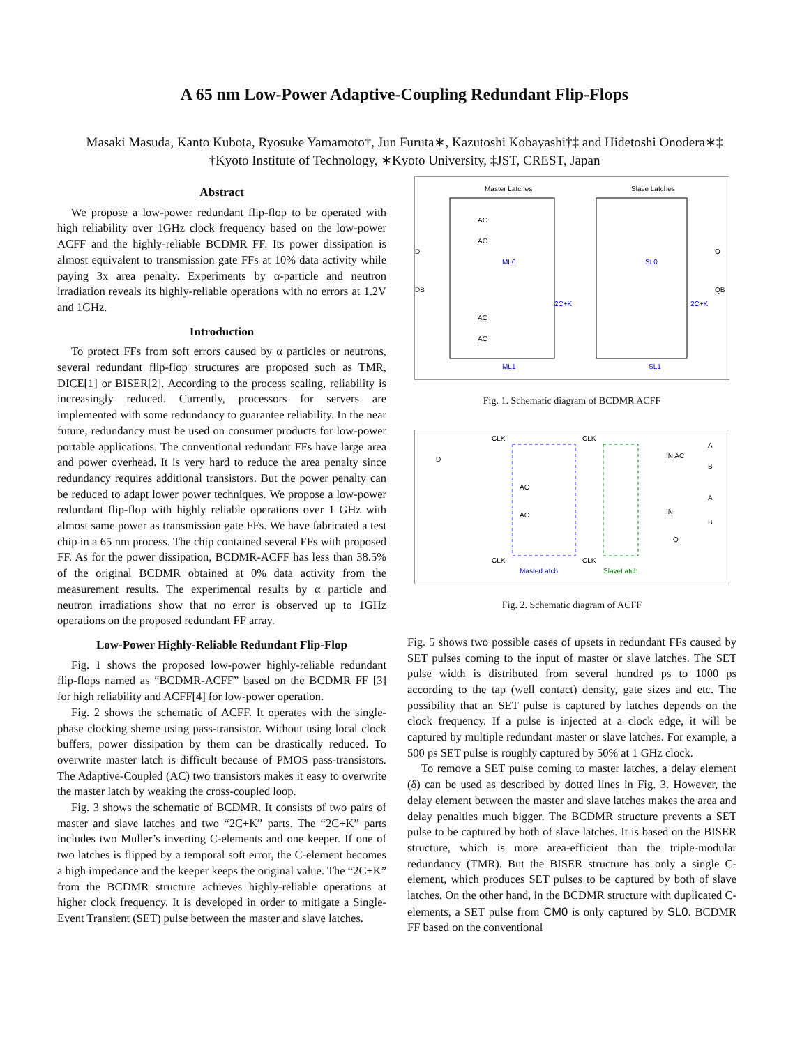A 65 nm Low-Power Adaptive-Coupling Redundant Flip-Flops
Masaki Masuda, Kanto Kubota, Ryosuke Yamamoto†, Jun Furuta∗, Kazutoshi Kobayashi†‡ and Hidetoshi Onodera∗‡
†Kyoto Institute of Technology, ∗Kyoto University, ‡JST, CREST, Japan
Abstract
We propose a low-power redundant flip-flop to be operated with high reliability over 1GHz clock frequency based on the low-power ACFF and the highly-reliable BCDMR FF. Its power dissipation is almost equivalent to transmission gate FFs at 10% data activity while paying 3x area penalty. Experiments by α-particle and neutron irradiation reveals its highly-reliable operations with no errors at 1.2V and 1GHz.
Introduction
To protect FFs from soft errors caused by α particles or neutrons, several redundant flip-flop structures are proposed such as TMR, DICE[1] or BISER[2]. According to the process scaling, reliability is increasingly reduced. Currently, processors for servers are implemented with some redundancy to guarantee reliability. In the near future, redundancy must be used on consumer products for low-power portable applications. The conventional redundant FFs have large area and power overhead. It is very hard to reduce the area penalty since redundancy requires additional transistors. But the power penalty can be reduced to adapt lower power techniques. We propose a low-power redundant flip-flop with highly reliable operations over 1 GHz with almost same power as transmission gate FFs. We have fabricated a test chip in a 65 nm process. The chip contained several FFs with proposed FF. As for the power dissipation, BCDMR-ACFF has less than 38.5% of the original BCDMR obtained at 0% data activity from the measurement results. The experimental results by α particle and neutron irradiations show that no error is observed up to 1GHz operations on the proposed redundant FF array.
Low-Power Highly-Reliable Redundant Flip-Flop
Fig. 1 shows the proposed low-power highly-reliable redundant flip-flops named as “BCDMR-ACFF” based on the BCDMR FF [3] for high reliability and ACFF[4] for low-power operation.
Fig. 2 shows the schematic of ACFF. It operates with the single-phase clocking sheme using pass-transistor. Without using local clock buffers, power dissipation by them can be drastically reduced. To overwrite master latch is difficult because of PMOS pass-transistors. The Adaptive-Coupled (AC) two transistors makes it easy to overwrite the master latch by weaking the cross-coupled loop.
Fig. 3 shows the schematic of BCDMR. It consists of two pairs of master and slave latches and two “2C+K” parts. The “2C+K” parts includes two Muller’s inverting C-elements and one keeper. If one of two latches is flipped by a temporal soft error, the C-element becomes a high impedance and the keeper keeps the original value. The “2C+K” from the BCDMR structure achieves highly-reliable operations at higher clock frequency. It is developed in order to mitigate a Single-Event Transient (SET) pulse between the master and slave latches.
Master Latches
Slave Latches
AC
AC
AC
AC
ML0
ML1
SL0
SL1
2C+K
2C+K
D
DB
Q
QB
Fig. 1. Schematic diagram of BCDMR ACFF
CLK
CLK
CLK
CLK
D
Q
AC
AC
IN AC
A
B
IN
A
B
MasterLatch
SlaveLatch
Fig. 2. Schematic diagram of ACFF
Fig. 5 shows two possible cases of upsets in redundant FFs caused by SET pulses coming to the input of master or slave latches. The SET pulse width is distributed from several hundred ps to 1000 ps according to the tap (well contact) density, gate sizes and etc. The possibility that an SET pulse is captured by latches depends on the clock frequency. If a pulse is injected at a clock edge, it will be captured by multiple redundant master or slave latches. For example, a 500 ps SET pulse is roughly captured by 50% at 1 GHz clock.
To remove a SET pulse coming to master latches, a delay element (δ) can be used as described by dotted lines in Fig. 3. However, the delay element between the master and slave latches makes the area and delay penalties much bigger. The BCDMR structure prevents a SET pulse to be captured by both of slave latches. It is based on the BISER structure, which is more area-efficient than the triple-modular redundancy (TMR). But the BISER structure has only a single C-element, which produces SET pulses to be captured by both of slave latches. On the other hand, in the BCDMR structure with duplicated C-elements, a SET pulse from CM0 is only captured by SL0. BCDMR FF based on the conventional